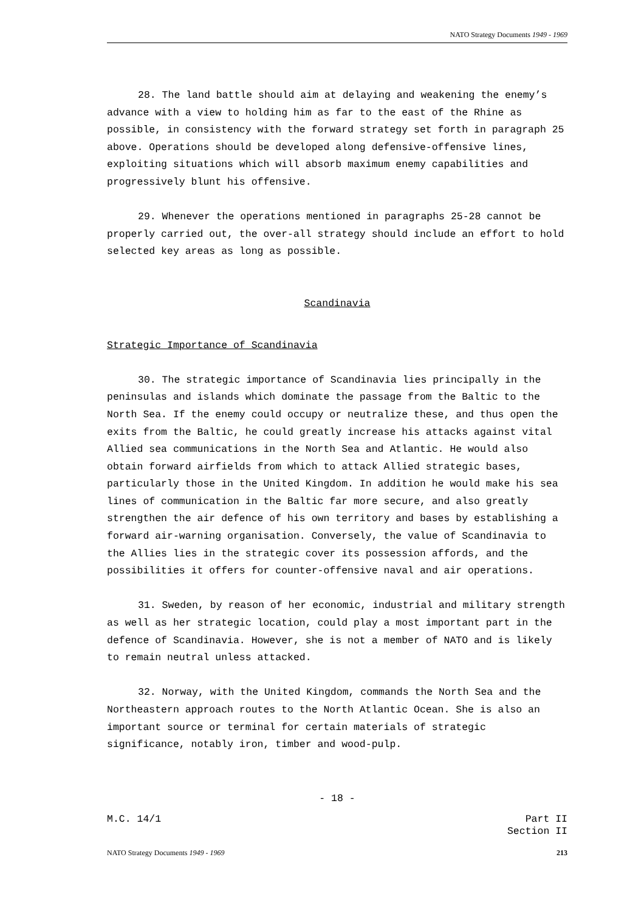NATO Strategy Documents 1949 - 1969
28. The land battle should aim at delaying and weakening the enemy’s advance with a view to holding him as far to the east of the Rhine as possible, in consistency with the forward strategy set forth in paragraph 25 above. Operations should be developed along defensive-offensive lines, exploiting situations which will absorb maximum enemy capabilities and progressively blunt his offensive.
29. Whenever the operations mentioned in paragraphs 25-28 cannot be properly carried out, the over-all strategy should include an effort to hold selected key areas as long as possible.
Scandinavia
Strategic Importance of Scandinavia
30. The strategic importance of Scandinavia lies principally in the peninsulas and islands which dominate the passage from the Baltic to the North Sea. If the enemy could occupy or neutralize these, and thus open the exits from the Baltic, he could greatly increase his attacks against vital Allied sea communications in the North Sea and Atlantic. He would also obtain forward airfields from which to attack Allied strategic bases, particularly those in the United Kingdom. In addition he would make his sea lines of communication in the Baltic far more secure, and also greatly strengthen the air defence of his own territory and bases by establishing a forward air-warning organisation. Conversely, the value of Scandinavia to the Allies lies in the strategic cover its possession affords, and the possibilities it offers for counter-offensive naval and air operations.
31. Sweden, by reason of her economic, industrial and military strength as well as her strategic location, could play a most important part in the defence of Scandinavia. However, she is not a member of NATO and is likely to remain neutral unless attacked.
32. Norway, with the United Kingdom, commands the North Sea and the Northeastern approach routes to the North Atlantic Ocean. She is also an important source or terminal for certain materials of strategic significance, notably iron, timber and wood-pulp.
- 18 -
M.C. 14/1 Part II
Section II
NATO Strategy Documents 1949 - 1969 213